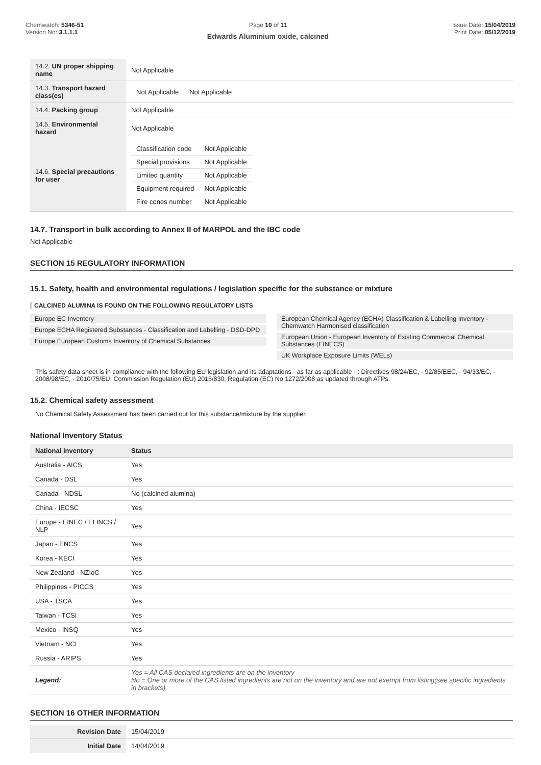Chemwatch: 5346-51
Version No: 3.1.1.1
Page 10 of 11
Edwards Aluminium oxide, calcined
Issue Date: 15/04/2019
Print Date: 05/12/2019
| 14.2. UN proper shipping name | Not Applicable |
| 14.3. Transport hazard class(es) | / Not Applicable / Not Applicable / |
| 14.4. Packing group | Not Applicable |
| 14.5. Environmental hazard | Not Applicable |
| 14.6. Special precautions for user | / Classification code / Not Applicable / / Special provisions / Not Applicable / / Limited quantity / Not Applicable / / Equipment required / Not Applicable / / Fire cones number / Not Applicable / |
14.7. Transport in bulk according to Annex II of MARPOL and the IBC code
Not Applicable
SECTION 15 REGULATORY INFORMATION
15.1. Safety, health and environmental regulations / legislation specific for the substance or mixture
CALCINED ALUMINA IS FOUND ON THE FOLLOWING REGULATORY LISTS
Europe EC Inventory
Europe ECHA Registered Substances - Classification and Labelling - DSD-DPD
Europe European Customs Inventory of Chemical Substances
European Chemical Agency (ECHA) Classification & Labelling Inventory - Chemwatch Harmonised classification
European Union - European Inventory of Existing Commercial Chemical Substances (EINECS)
UK Workplace Exposure Limits (WELs)
This safety data sheet is in compliance with the following EU legislation and its adaptations - as far as applicable - : Directives 98/24/EC, - 92/85/EEC, - 94/33/EC, - 2008/98/EC, - 2010/75/EU; Commission Regulation (EU) 2015/830; Regulation (EC) No 1272/2008 as updated through ATPs.
15.2. Chemical safety assessment
No Chemical Safety Assessment has been carried out for this substance/mixture by the supplier.
National Inventory Status
| National Inventory | Status |
| --- | --- |
| Australia - AICS | Yes |
| Canada - DSL | Yes |
| Canada - NDSL | No (calcined alumina) |
| China - IECSC | Yes |
| Europe - EINEC / ELINCS / NLP | Yes |
| Japan - ENCS | Yes |
| Korea - KECI | Yes |
| New Zealand - NZIoC | Yes |
| Philippines - PICCS | Yes |
| USA - TSCA | Yes |
| Taiwan - TCSI | Yes |
| Mexico - INSQ | Yes |
| Vietnam - NCI | Yes |
| Russia - ARIPS | Yes |
| Legend: | Yes = All CAS declared ingredients are on the inventory No = One or more of the CAS listed ingredients are not on the inventory and are not exempt from listing(see specific ingredients in brackets) |
SECTION 16 OTHER INFORMATION
| Revision Date | 15/04/2019 |
| Initial Date | 14/04/2019 |